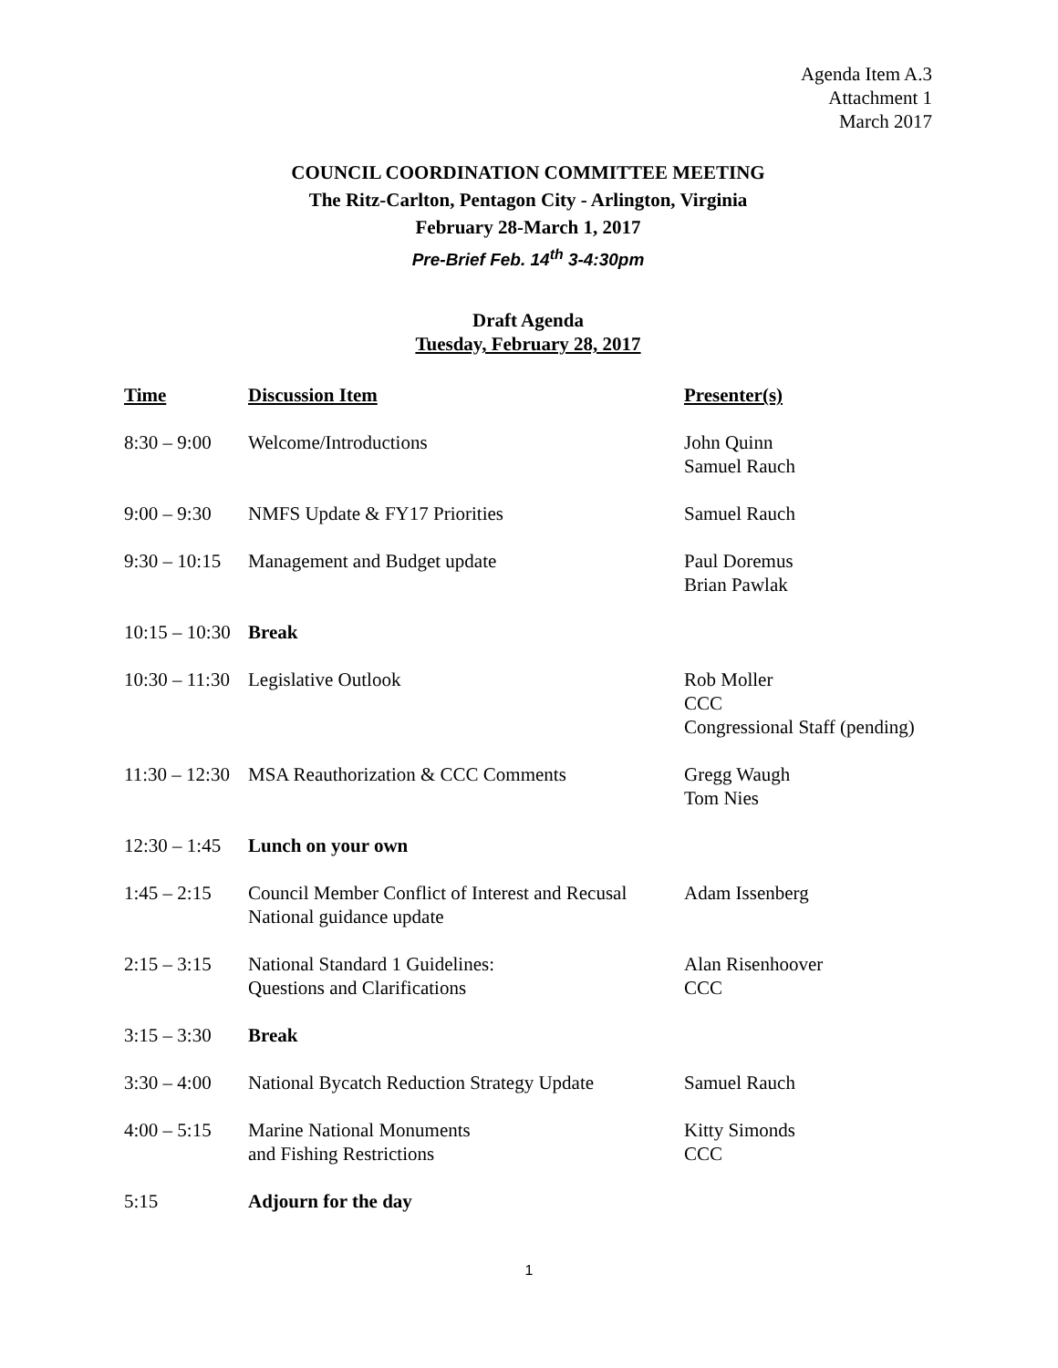Agenda Item A.3
Attachment 1
March 2017
COUNCIL COORDINATION COMMITTEE MEETING
The Ritz-Carlton, Pentagon City - Arlington, Virginia
February 28-March 1, 2017
Pre-Brief Feb. 14<sup>th</sup> 3-4:30pm
Draft Agenda
Tuesday, February 28, 2017
| Time | Discussion Item | Presenter(s) |
| --- | --- | --- |
| 8:30 – 9:00 | Welcome/Introductions | John Quinn Samuel Rauch |
| 9:00 – 9:30 | NMFS Update & FY17 Priorities | Samuel Rauch |
| 9:30 – 10:15 | Management and Budget update | Paul Doremus Brian Pawlak |
| 10:15 – 10:30 | Break | |
| 10:30 – 11:30 | Legislative Outlook | Rob Moller CCC Congressional Staff (pending) |
| 11:30 – 12:30 | MSA Reauthorization & CCC Comments | Gregg Waugh Tom Nies |
| 12:30 – 1:45 | Lunch on your own | |
| 1:45 – 2:15 | Council Member Conflict of Interest and Recusal National guidance update | Adam Issenberg |
| 2:15 – 3:15 | National Standard 1 Guidelines: Questions and Clarifications | Alan Risenhoover CCC |
| 3:15 – 3:30 | Break | |
| 3:30 – 4:00 | National Bycatch Reduction Strategy Update | Samuel Rauch |
| 4:00 – 5:15 | Marine National Monuments and Fishing Restrictions | Kitty Simonds CCC |
| 5:15 | Adjourn for the day | |
1